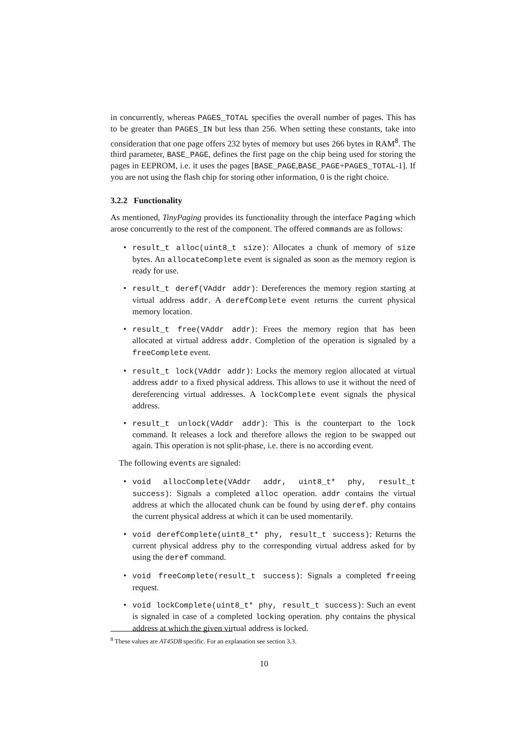in concurrently, whereas PAGES_TOTAL specifies the overall number of pages. This has to be greater than PAGES_IN but less than 256. When setting these constants, take into consideration that one page offers 232 bytes of memory but uses 266 bytes in RAM<sup>8</sup>. The third parameter, BASE_PAGE, defines the first page on the chip being used for storing the pages in EEPROM, i.e. it uses the pages [BASE_PAGE,BASE_PAGE+PAGES_TOTAL-1]. If you are not using the flash chip for storing other information, 0 is the right choice.
3.2.2 Functionality
As mentioned, TinyPaging provides its functionality through the interface Paging which arose concurrently to the rest of the component. The offered commands are as follows:
• result_t alloc(uint8_t size): Allocates a chunk of memory of size bytes. An allocateComplete event is signaled as soon as the memory region is ready for use.
• result_t deref(VAddr addr): Dereferences the memory region starting at virtual address addr. A derefComplete event returns the current physical memory location.
• result_t free(VAddr addr): Frees the memory region that has been allocated at virtual address addr. Completion of the operation is signaled by a freeComplete event.
• result_t lock(VAddr addr): Locks the memory region allocated at virtual address addr to a fixed physical address. This allows to use it without the need of dereferencing virtual addresses. A lockComplete event signals the physical address.
• result_t unlock(VAddr addr): This is the counterpart to the lock command. It releases a lock and therefore allows the region to be swapped out again. This operation is not split-phase, i.e. there is no according event.
The following events are signaled:
• void allocComplete(VAddr addr, uint8_t* phy, result_t success): Signals a completed alloc operation. addr contains the virtual address at which the allocated chunk can be found by using deref. phy contains the current physical address at which it can be used momentarily.
• void derefComplete(uint8_t* phy, result_t success): Returns the current physical address phy to the corresponding virtual address asked for by using the deref command.
• void freeComplete(result_t success): Signals a completed freeing request.
• void lockComplete(uint8_t* phy, result_t success): Such an event is signaled in case of a completed locking operation. phy contains the physical address at which the given virtual address is locked.
<sup>8</sup> These values are AT45DB specific. For an explanation see section 3.3.
10